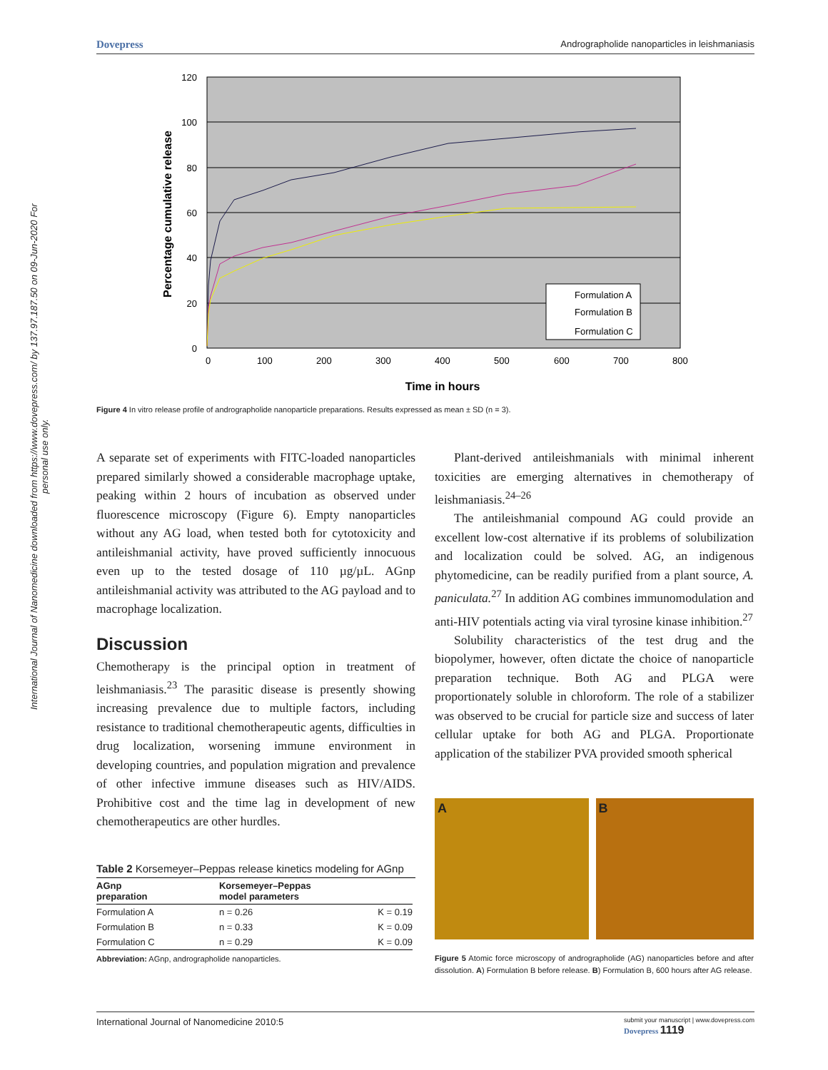International Journal of Nanomedicine downloaded from https://www.dovepress.com/ by 137.97.187.50 on 09-Jun-2020 For personal use only.
Dovepress Andrographolide nanoparticles in leishmaniasis
120
100
80
60
40
20
0
0
100
200
300
400
500
600
700
800
Time in hours
Percentage cumulative release
Formulation A
Formulation B
Formulation C
Figure 4 In vitro release profile of andrographolide nanoparticle preparations. Results expressed as mean ± SD (n = 3).
A separate set of experiments with FITC-loaded nanoparticles prepared similarly showed a considerable macrophage uptake, peaking within 2 hours of incubation as observed under fluorescence microscopy (Figure 6). Empty nanoparticles without any AG load, when tested both for cytotoxicity and antileishmanial activity, have proved sufficiently innocuous even up to the tested dosage of 110 µg/µL. AGnp antileishmanial activity was attributed to the AG payload and to macrophage localization.
Discussion
Chemotherapy is the principal option in treatment of leishmaniasis.<sup>23</sup> The parasitic disease is presently showing increasing prevalence due to multiple factors, including resistance to traditional chemotherapeutic agents, difficulties in drug localization, worsening immune environment in developing countries, and population migration and prevalence of other infective immune diseases such as HIV/AIDS. Prohibitive cost and the time lag in development of new chemotherapeutics are other hurdles.
Table 2 Korsemeyer–Peppas release kinetics modeling for AGnp
| AGnp preparation | Korsemeyer–Peppas model parameters | |
| --- | --- | --- |
| Formulation A | n = 0.26 | K = 0.19 |
| Formulation B | n = 0.33 | K = 0.09 |
| Formulation C | n = 0.29 | K = 0.09 |
Abbreviation: AGnp, andrographolide nanoparticles.
Plant-derived antileishmanials with minimal inherent toxicities are emerging alternatives in chemotherapy of leishmaniasis.<sup>24–26</sup>
The antileishmanial compound AG could provide an excellent low-cost alternative if its problems of solubilization and localization could be solved. AG, an indigenous phytomedicine, can be readily purified from a plant source, A. paniculata.<sup>27</sup> In addition AG combines immunomodulation and anti-HIV potentials acting via viral tyrosine kinase inhibition.<sup>27</sup>
Solubility characteristics of the test drug and the biopolymer, however, often dictate the choice of nanoparticle preparation technique. Both AG and PLGA were proportionately soluble in chloroform. The role of a stabilizer was observed to be crucial for particle size and success of later cellular uptake for both AG and PLGA. Proportionate application of the stabilizer PVA provided smooth spherical
A B
Figure 5 Atomic force microscopy of andrographolide (AG) nanoparticles before and after dissolution. A) Formulation B before release. B) Formulation B, 600 hours after AG release.
International Journal of Nanomedicine 2010:5 submit your manuscript | www.dovepress.com
Dovepress 1119